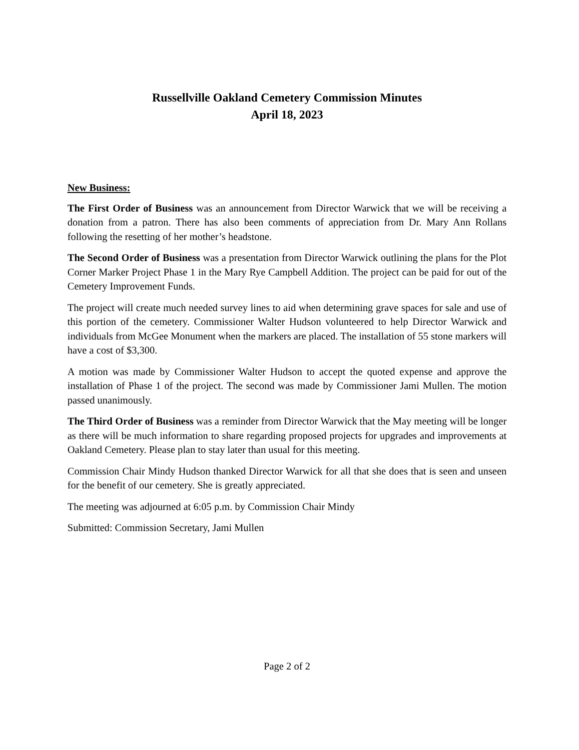Russellville Oakland Cemetery Commission Minutes
April 18, 2023
New Business:
The First Order of Business was an announcement from Director Warwick that we will be receiving a donation from a patron. There has also been comments of appreciation from Dr. Mary Ann Rollans following the resetting of her mother’s headstone.
The Second Order of Business was a presentation from Director Warwick outlining the plans for the Plot Corner Marker Project Phase 1 in the Mary Rye Campbell Addition. The project can be paid for out of the Cemetery Improvement Funds.
The project will create much needed survey lines to aid when determining grave spaces for sale and use of this portion of the cemetery. Commissioner Walter Hudson volunteered to help Director Warwick and individuals from McGee Monument when the markers are placed. The installation of 55 stone markers will have a cost of $3,300.
A motion was made by Commissioner Walter Hudson to accept the quoted expense and approve the installation of Phase 1 of the project. The second was made by Commissioner Jami Mullen. The motion passed unanimously.
The Third Order of Business was a reminder from Director Warwick that the May meeting will be longer as there will be much information to share regarding proposed projects for upgrades and improvements at Oakland Cemetery. Please plan to stay later than usual for this meeting.
Commission Chair Mindy Hudson thanked Director Warwick for all that she does that is seen and unseen for the benefit of our cemetery. She is greatly appreciated.
The meeting was adjourned at 6:05 p.m. by Commission Chair Mindy
Submitted: Commission Secretary, Jami Mullen
Page 2 of 2